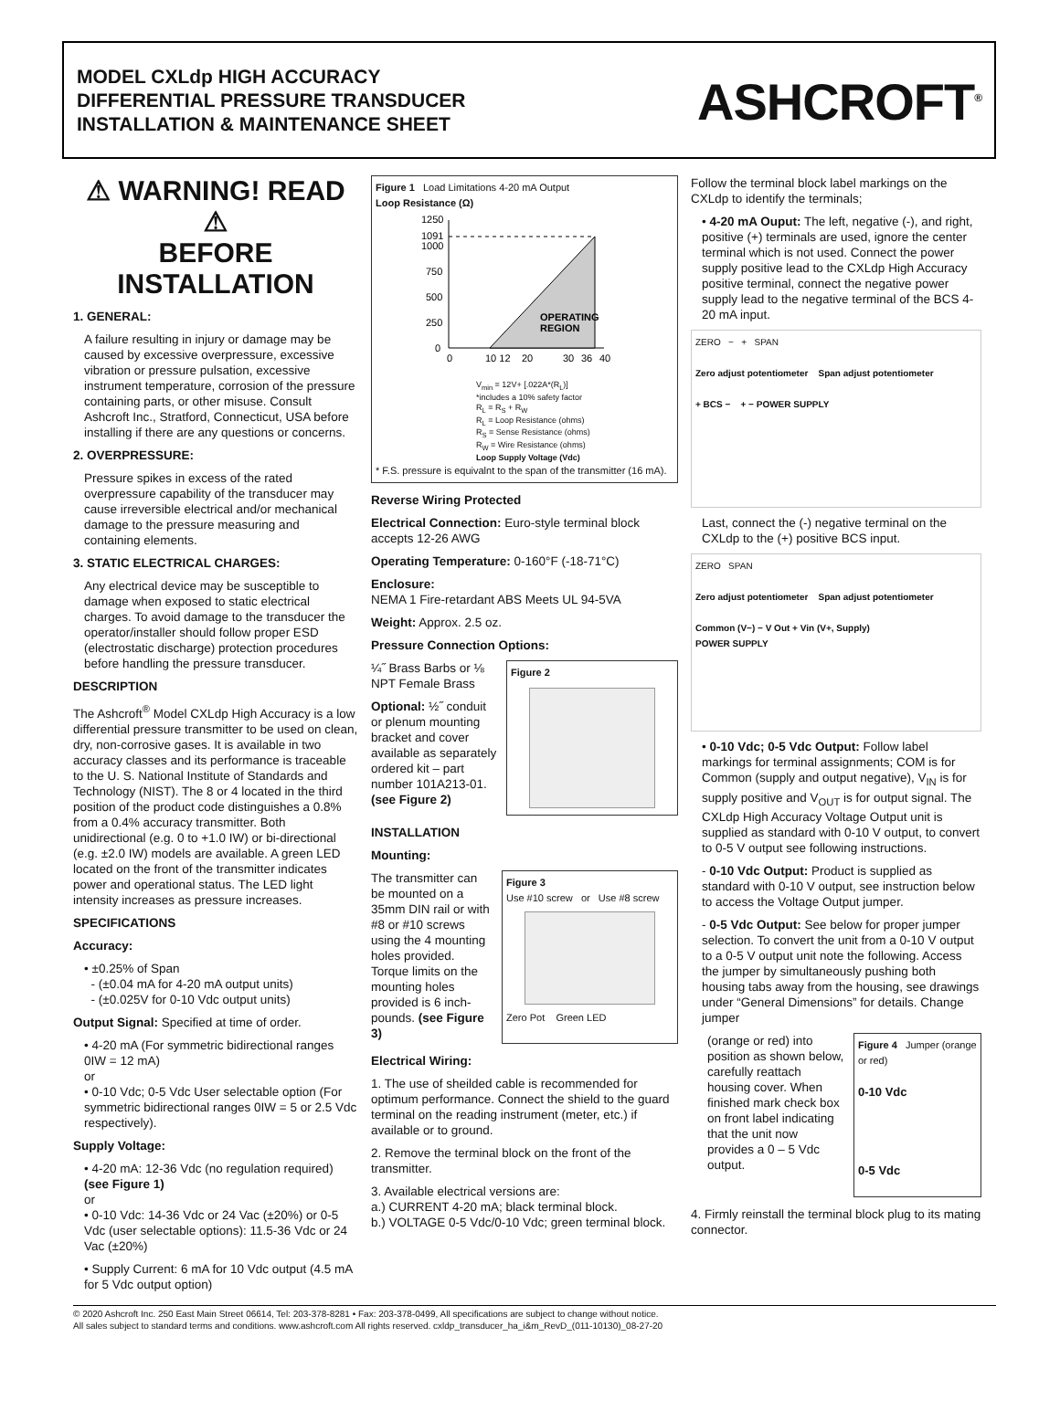MODEL CXLdp HIGH ACCURACY
DIFFERENTIAL PRESSURE TRANSDUCER
INSTALLATION & MAINTENANCE SHEET
ASHCROFT<sup>®</sup>
⚠ WARNING! READ ⚠
BEFORE INSTALLATION
1. GENERAL:
A failure resulting in injury or damage may be caused by excessive overpressure, excessive vibration or pressure pulsation, excessive instrument temperature, corrosion of the pressure containing parts, or other misuse. Consult Ashcroft Inc., Stratford, Connecticut, USA before installing if there are any questions or concerns.
2. OVERPRESSURE:
Pressure spikes in excess of the rated overpressure capability of the transducer may cause irreversible electrical and/or mechanical damage to the pressure measuring and containing elements.
3. STATIC ELECTRICAL CHARGES:
Any electrical device may be susceptible to damage when exposed to static electrical charges. To avoid damage to the transducer the operator/installer should follow proper ESD (electrostatic discharge) protection procedures before handling the pressure transducer.
DESCRIPTION
The Ashcroft<sup>®</sup> Model CXLdp High Accuracy is a low differential pressure transmitter to be used on clean, dry, non-corrosive gases. It is available in two accuracy classes and its performance is traceable to the U. S. National Institute of Standards and Technology (NIST). The 8 or 4 located in the third position of the product code distinguishes a 0.8% from a 0.4% accuracy transmitter. Both unidirectional (e.g. 0 to +1.0 IW) or bi-directional (e.g. ±2.0 IW) models are available. A green LED located on the front of the transmitter indicates power and operational status. The LED light intensity increases as pressure increases.
SPECIFICATIONS
Accuracy:
• ±0.25% of Span
- (±0.04 mA for 4-20 mA output units)
- (±0.025V for 0-10 Vdc output units)
Output Signal: Specified at time of order.
• 4-20 mA (For symmetric bidirectional ranges 0IW = 12 mA)
or
• 0-10 Vdc; 0-5 Vdc User selectable option (For symmetric bidirectional ranges 0IW = 5 or 2.5 Vdc respectively).
Supply Voltage:
• 4-20 mA: 12-36 Vdc (no regulation required) (see Figure 1)
or
• 0-10 Vdc: 14-36 Vdc or 24 Vac (±20%) or 0-5 Vdc (user selectable options): 11.5-36 Vdc or 24 Vac (±20%)
• Supply Current: 6 mA for 10 Vdc output (4.5 mA for 5 Vdc output option)
Figure 1 Load Limitations 4-20 mA Output
Loop Resistance (Ω)
1250
1091
1000
750
500
250
0
OPERATING
REGION
0
10 12
20
30
36
40
V<sub>min</sub> = 12V+ [.022A*(R<sub>L</sub>)]
*includes a 10% safety factor
R<sub>L</sub> = R<sub>S</sub> + R<sub>W</sub>
R<sub>L</sub> = Loop Resistance (ohms)
R<sub>S</sub> = Sense Resistance (ohms)
R<sub>W</sub> = Wire Resistance (ohms)
Loop Supply Voltage (Vdc)
* F.S. pressure is equivalnt to the span of the transmitter (16 mA).
Reverse Wiring Protected
Electrical Connection: Euro-style terminal block accepts 12-26 AWG
Operating Temperature: 0-160°F (-18-71°C)
Enclosure:
NEMA 1 Fire-retardant ABS Meets UL 94-5VA
Weight: Approx. 2.5 oz.
Pressure Connection Options:
¼˝ Brass Barbs or ⅛ NPT Female Brass
Optional: ½˝ conduit or plenum mounting bracket and cover available as separately ordered kit – part number 101A213-01. (see Figure 2)
Figure 2
INSTALLATION
Mounting:
The transmitter can be mounted on a 35mm DIN rail or with #8 or #10 screws using the 4 mounting holes provided. Torque limits on the mounting holes provided is 6 inch-pounds. (see Figure 3)
Figure 3
Use #10 screw or Use #8 screw
Zero Pot Green LED
Electrical Wiring:
1. The use of sheilded cable is recommended for optimum performance. Connect the shield to the guard terminal on the reading instrument (meter, etc.) if available or to ground.
2. Remove the terminal block on the front of the transmitter.
3. Available electrical versions are:
a.) CURRENT 4-20 mA; black terminal block.
b.) VOLTAGE 0-5 Vdc/0-10 Vdc; green terminal block.
Follow the terminal block label markings on the CXLdp to identify the terminals;
• 4-20 mA Ouput: The left, negative (-), and right, positive (+) terminals are used, ignore the center terminal which is not used. Connect the power supply positive lead to the CXLdp High Accuracy positive terminal, connect the negative power supply lead to the negative terminal of the BCS 4-20 mA input.
ZERO − + SPAN
Zero adjust potentiometer Span adjust potentiometer
+ BCS − + − POWER SUPPLY
Last, connect the (-) negative terminal on the CXLdp to the (+) positive BCS input.
ZERO SPAN
Zero adjust potentiometer Span adjust potentiometer
Common (V−) − V Out + Vin (V+, Supply)
POWER SUPPLY
• 0-10 Vdc; 0-5 Vdc Output: Follow label markings for terminal assignments; COM is for Common (supply and output negative), V<sub>IN</sub> is for supply positive and V<sub>OUT</sub> is for output signal. The CXLdp High Accuracy Voltage Output unit is supplied as standard with 0-10 V output, to convert to 0-5 V output see following instructions.
- 0-10 Vdc Output: Product is supplied as standard with 0-10 V output, see instruction below to access the Voltage Output jumper.
- 0-5 Vdc Output: See below for proper jumper selection. To convert the unit from a 0-10 V output to a 0-5 V output unit note the following. Access the jumper by simultaneously pushing both housing tabs away from the housing, see drawings under “General Dimensions” for details. Change jumper
(orange or red) into position as shown below, carefully reattach housing cover. When finished mark check box on front label indicating that the unit now provides a 0 – 5 Vdc output.
Figure 4 Jumper (orange or red)
0-10 Vdc
0-5 Vdc
4. Firmly reinstall the terminal block plug to its mating connector.
© 2020 Ashcroft Inc. 250 East Main Street 06614, Tel: 203-378-8281 • Fax: 203-378-0499, All specifications are subject to change without notice.
All sales subject to standard terms and conditions. www.ashcroft.com All rights reserved. cxldp_transducer_ha_i&m_RevD_(011-10130)_08-27-20